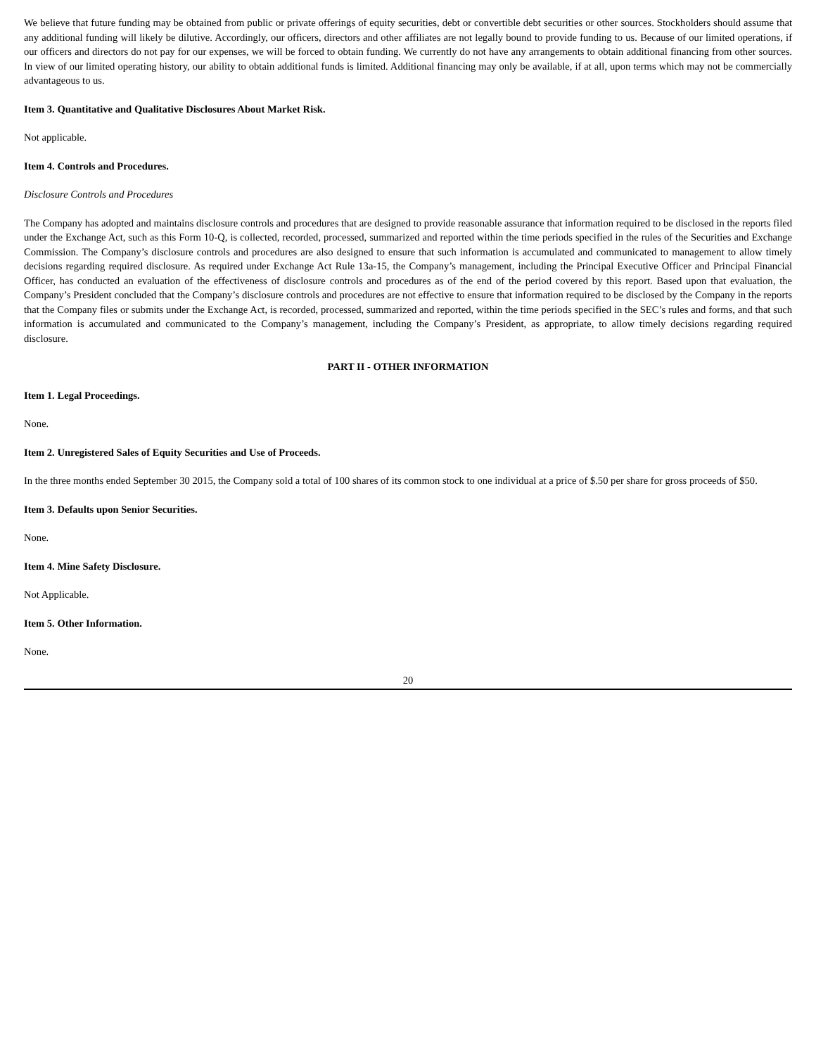We believe that future funding may be obtained from public or private offerings of equity securities, debt or convertible debt securities or other sources. Stockholders should assume that any additional funding will likely be dilutive. Accordingly, our officers, directors and other affiliates are not legally bound to provide funding to us. Because of our limited operations, if our officers and directors do not pay for our expenses, we will be forced to obtain funding. We currently do not have any arrangements to obtain additional financing from other sources. In view of our limited operating history, our ability to obtain additional funds is limited. Additional financing may only be available, if at all, upon terms which may not be commercially advantageous to us.
Item 3. Quantitative and Qualitative Disclosures About Market Risk.
Not applicable.
Item 4. Controls and Procedures.
Disclosure Controls and Procedures
The Company has adopted and maintains disclosure controls and procedures that are designed to provide reasonable assurance that information required to be disclosed in the reports filed under the Exchange Act, such as this Form 10-Q, is collected, recorded, processed, summarized and reported within the time periods specified in the rules of the Securities and Exchange Commission. The Company’s disclosure controls and procedures are also designed to ensure that such information is accumulated and communicated to management to allow timely decisions regarding required disclosure. As required under Exchange Act Rule 13a-15, the Company’s management, including the Principal Executive Officer and Principal Financial Officer, has conducted an evaluation of the effectiveness of disclosure controls and procedures as of the end of the period covered by this report. Based upon that evaluation, the Company’s President concluded that the Company’s disclosure controls and procedures are not effective to ensure that information required to be disclosed by the Company in the reports that the Company files or submits under the Exchange Act, is recorded, processed, summarized and reported, within the time periods specified in the SEC’s rules and forms, and that such information is accumulated and communicated to the Company’s management, including the Company’s President, as appropriate, to allow timely decisions regarding required disclosure.
PART II - OTHER INFORMATION
Item 1. Legal Proceedings.
None.
Item 2. Unregistered Sales of Equity Securities and Use of Proceeds.
In the three months ended September 30 2015, the Company sold a total of 100 shares of its common stock to one individual at a price of $.50 per share for gross proceeds of $50.
Item 3. Defaults upon Senior Securities.
None.
Item 4. Mine Safety Disclosure.
Not Applicable.
Item 5. Other Information.
None.
20